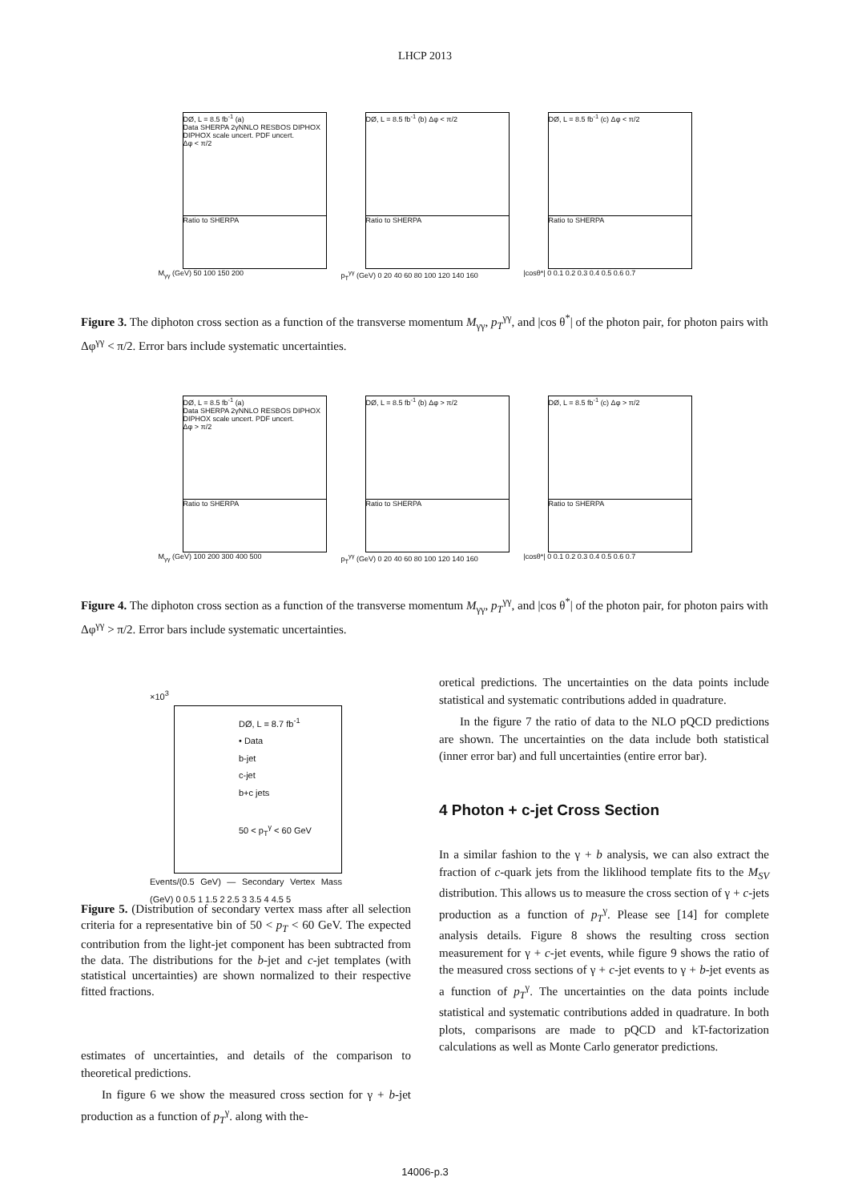LHCP 2013
DØ, L = 8.5 fb<sup>-1</sup> (a)
Data SHERPA 2γNNLO RESBOS DIPHOX DIPHOX scale uncert. PDF uncert.
Δφ < π/2
Ratio to SHERPA
M<sub>γγ</sub> (GeV) 50 100 150 200
DØ, L = 8.5 fb<sup>-1</sup> (b) Δφ < π/2
Ratio to SHERPA
p<sub>T</sub><sup>γγ</sup> (GeV) 0 20 40 60 80 100 120 140 160
DØ, L = 8.5 fb<sup>-1</sup> (c) Δφ < π/2
Ratio to SHERPA
|cosθ*| 0 0.1 0.2 0.3 0.4 0.5 0.6 0.7
Figure 3. The diphoton cross section as a function of the transverse momentum M<sub>γγ</sub>, p<sub>T</sub><sup>γγ</sup>, and |cos θ<sup>*</sup>| of the photon pair, for photon pairs with Δφ<sup>γγ</sup> < π/2. Error bars include systematic uncertainties.
DØ, L = 8.5 fb<sup>-1</sup> (a)
Data SHERPA 2γNNLO RESBOS DIPHOX DIPHOX scale uncert. PDF uncert.
Δφ > π/2
Ratio to SHERPA
M<sub>γγ</sub> (GeV) 100 200 300 400 500
DØ, L = 8.5 fb<sup>-1</sup> (b) Δφ > π/2
Ratio to SHERPA
p<sub>T</sub><sup>γγ</sup> (GeV) 0 20 40 60 80 100 120 140 160
DØ, L = 8.5 fb<sup>-1</sup> (c) Δφ > π/2
Ratio to SHERPA
|cosθ*| 0 0.1 0.2 0.3 0.4 0.5 0.6 0.7
Figure 4. The diphoton cross section as a function of the transverse momentum M<sub>γγ</sub>, p<sub>T</sub><sup>γγ</sup>, and |cos θ<sup>*</sup>| of the photon pair, for photon pairs with Δφ<sup>γγ</sup> > π/2. Error bars include systematic uncertainties.
×10<sup>3</sup>
DØ, L = 8.7 fb<sup>-1</sup>
• Data
b-jet
c-jet
b+c jets
50 < p<sub>T</sub><sup>γ</sup> < 60 GeV
Events/(0.5 GeV) — Secondary Vertex Mass (GeV) 0 0.5 1 1.5 2 2.5 3 3.5 4 4.5 5
Figure 5. (Distribution of secondary vertex mass after all selection criteria for a representative bin of 50 < p<sub>T</sub> < 60 GeV. The expected contribution from the light-jet component has been subtracted from the data. The distributions for the b-jet and c-jet templates (with statistical uncertainties) are shown normalized to their respective fitted fractions.
estimates of uncertainties, and details of the comparison to theoretical predictions.
In figure 6 we show the measured cross section for γ + b-jet production as a function of p<sub>T</sub><sup>γ</sup>. along with the-
oretical predictions. The uncertainties on the data points include statistical and systematic contributions added in quadrature.
In the figure 7 the ratio of data to the NLO pQCD predictions are shown. The uncertainties on the data include both statistical (inner error bar) and full uncertainties (entire error bar).
4 Photon + c-jet Cross Section
In a similar fashion to the γ + b analysis, we can also extract the fraction of c-quark jets from the liklihood template fits to the M<sub>SV</sub> distribution. This allows us to measure the cross section of γ + c-jets production as a function of p<sub>T</sub><sup>γ</sup>. Please see [14] for complete analysis details. Figure 8 shows the resulting cross section measurement for γ + c-jet events, while figure 9 shows the ratio of the measured cross sections of γ + c-jet events to γ + b-jet events as a function of p<sub>T</sub><sup>γ</sup>. The uncertainties on the data points include statistical and systematic contributions added in quadrature. In both plots, comparisons are made to pQCD and kT-factorization calculations as well as Monte Carlo generator predictions.
14006-p.3